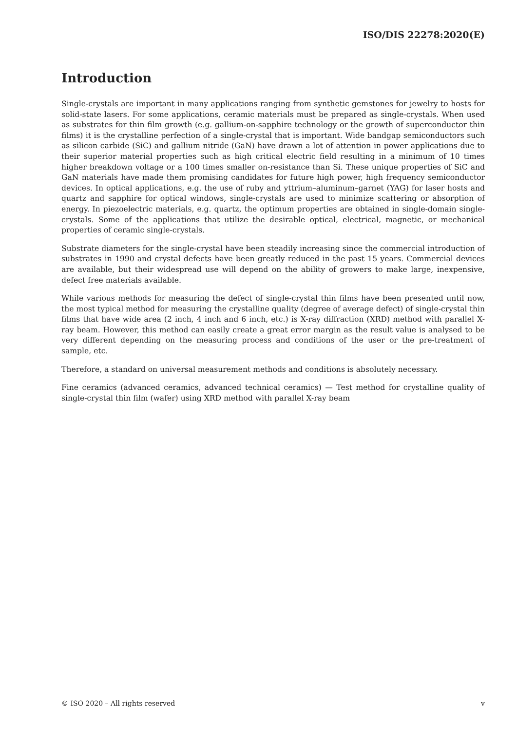ISO/DIS 22278:2020(E)
Introduction
Single-crystals are important in many applications ranging from synthetic gemstones for jewelry to hosts for solid-state lasers. For some applications, ceramic materials must be prepared as single-crystals. When used as substrates for thin film growth (e.g. gallium-on-sapphire technology or the growth of superconductor thin films) it is the crystalline perfection of a single-crystal that is important. Wide bandgap semiconductors such as silicon carbide (SiC) and gallium nitride (GaN) have drawn a lot of attention in power applications due to their superior material properties such as high critical electric field resulting in a minimum of 10 times higher breakdown voltage or a 100 times smaller on-resistance than Si. These unique properties of SiC and GaN materials have made them promising candidates for future high power, high frequency semiconductor devices. In optical applications, e.g. the use of ruby and yttrium–aluminum–garnet (YAG) for laser hosts and quartz and sapphire for optical windows, single-crystals are used to minimize scattering or absorption of energy. In piezoelectric materials, e.g. quartz, the optimum properties are obtained in single-domain single-crystals. Some of the applications that utilize the desirable optical, electrical, magnetic, or mechanical properties of ceramic single-crystals.
Substrate diameters for the single-crystal have been steadily increasing since the commercial introduction of substrates in 1990 and crystal defects have been greatly reduced in the past 15 years. Commercial devices are available, but their widespread use will depend on the ability of growers to make large, inexpensive, defect free materials available.
While various methods for measuring the defect of single-crystal thin films have been presented until now, the most typical method for measuring the crystalline quality (degree of average defect) of single-crystal thin films that have wide area (2 inch, 4 inch and 6 inch, etc.) is X-ray diffraction (XRD) method with parallel X-ray beam. However, this method can easily create a great error margin as the result value is analysed to be very different depending on the measuring process and conditions of the user or the pre-treatment of sample, etc.
Therefore, a standard on universal measurement methods and conditions is absolutely necessary.
Fine ceramics (advanced ceramics, advanced technical ceramics) — Test method for crystalline quality of single-crystal thin film (wafer) using XRD method with parallel X-ray beam
© ISO 2020 – All rights reserved v